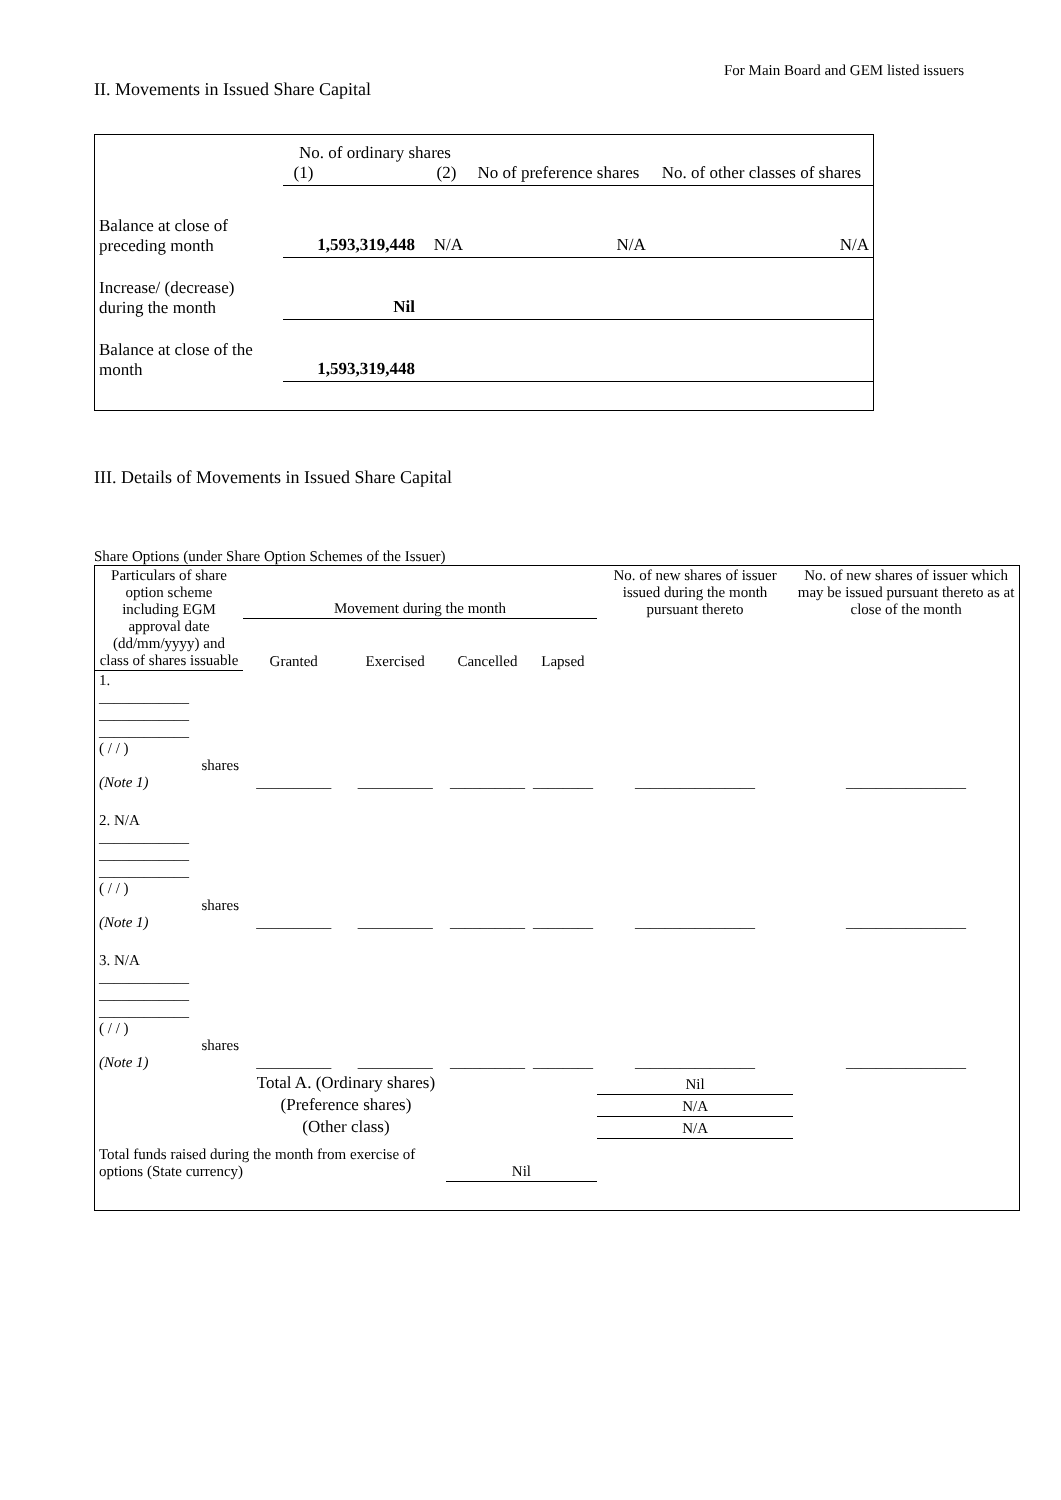For Main Board and GEM listed issuers
II. Movements in Issued Share Capital
| | No. of ordinary shares (1) (2) | | No of preference shares | No. of other classes of shares |
| Balance at close of preceding month | 1,593,319,448 | N/A | N/A | N/A |
| Increase/ (decrease) during the month | Nil | | | |
| Balance at close of the month | 1,593,319,448 | | | |
III. Details of Movements in Issued Share Capital
Share Options (under Share Option Schemes of the Issuer)
| Particulars of share option scheme including EGM approval date (dd/mm/yyyy) and class of shares issuable | Movement during the month | | | | No. of new shares of issuer issued during the month pursuant thereto | No. of new shares of issuer which may be issued pursuant thereto as at close of the month |
| --- | --- | --- | --- | --- | --- | --- |
| | Granted | Exercised | Cancelled | Lapsed | | |
| 1. ____________ ____________ ____________ ( / / ) shares (Note 1) | __________ | __________ | __________ | ________ | ________________ | ________________ |
| 2. N/A ____________ ____________ ____________ ( / / ) shares (Note 1) | __________ | __________ | __________ | ________ | ________________ | ________________ |
| 3. N/A ____________ ____________ ____________ ( / / ) shares (Note 1) | __________ | __________ | __________ | ________ | ________________ | ________________ |
| Total A. (Ordinary shares) | | | | | Nil | |
| (Preference shares) | | | | | N/A | |
| (Other class) | | | | | N/A | |
| Total funds raised during the month from exercise of options (State currency) | | | Nil | | | |